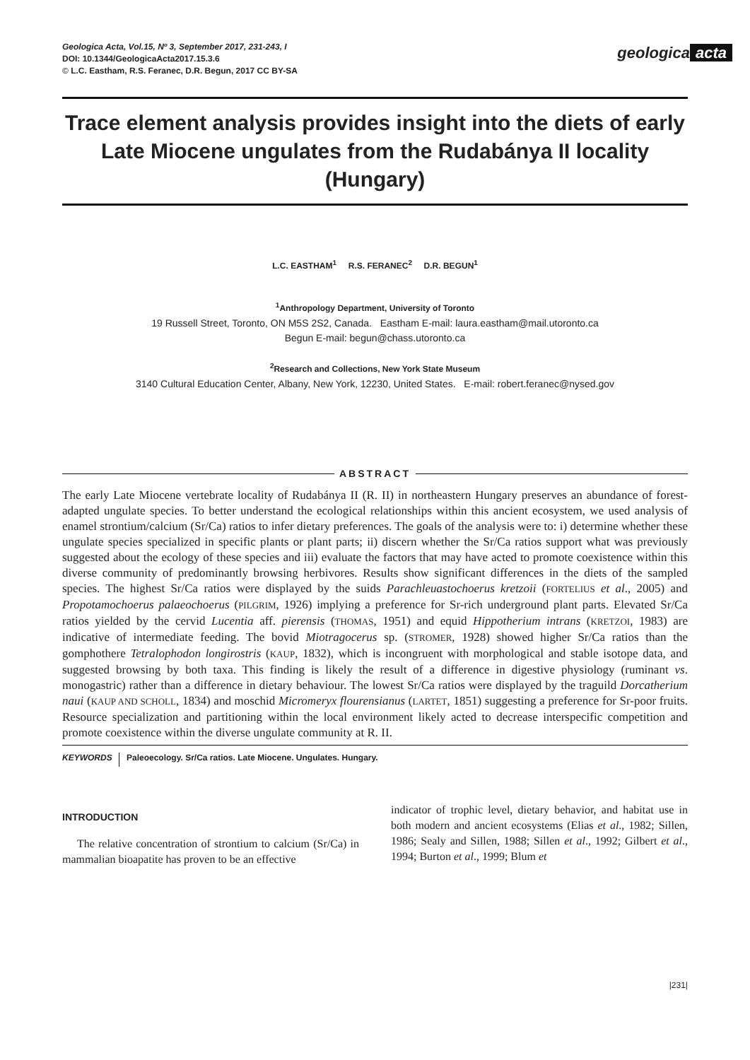Geologica Acta, Vol.15, Nº 3, September 2017, 231-243, I
DOI: 10.1344/GeologicaActa2017.15.3.6
© L.C. Eastham, R.S. Feranec, D.R. Begun, 2017 CC BY-SA
geologica acta
Trace element analysis provides insight into the diets of early
Late Miocene ungulates from the Rudabánya II locality (Hungary)
L.C. EASTHAM<sup>1</sup> R.S. FERANEC<sup>2</sup> D.R. BEGUN<sup>1</sup>
<sup>1</sup> Anthropology Department, University of Toronto
19 Russell Street, Toronto, ON M5S 2S2, Canada. Eastham E-mail: laura.eastham@mail.utoronto.ca
Begun E-mail: begun@chass.utoronto.ca
<sup>2</sup> Research and Collections, New York State Museum
3140 Cultural Education Center, Albany, New York, 12230, United States. E-mail: robert.feranec@nysed.gov
ABSTRACT
The early Late Miocene vertebrate locality of Rudabánya II (R. II) in northeastern Hungary preserves an abundance of forest-adapted ungulate species. To better understand the ecological relationships within this ancient ecosystem, we used analysis of enamel strontium/calcium (Sr/Ca) ratios to infer dietary preferences. The goals of the analysis were to: i) determine whether these ungulate species specialized in specific plants or plant parts; ii) discern whether the Sr/Ca ratios support what was previously suggested about the ecology of these species and iii) evaluate the factors that may have acted to promote coexistence within this diverse community of predominantly browsing herbivores. Results show significant differences in the diets of the sampled species. The highest Sr/Ca ratios were displayed by the suids Parachleuastochoerus kretzoii (FORTELIUS et al., 2005) and Propotamochoerus palaeochoerus (PILGRIM, 1926) implying a preference for Sr-rich underground plant parts. Elevated Sr/Ca ratios yielded by the cervid Lucentia aff. pierensis (THOMAS, 1951) and equid Hippotherium intrans (KRETZOI, 1983) are indicative of intermediate feeding. The bovid Miotragocerus sp. (STROMER, 1928) showed higher Sr/Ca ratios than the gomphothere Tetralophodon longirostris (KAUP, 1832), which is incongruent with morphological and stable isotope data, and suggested browsing by both taxa. This finding is likely the result of a difference in digestive physiology (ruminant vs. monogastric) rather than a difference in dietary behaviour. The lowest Sr/Ca ratios were displayed by the traguild Dorcatherium naui (KAUP AND SCHOLL, 1834) and moschid Micromeryx flourensianus (LARTET, 1851) suggesting a preference for Sr-poor fruits. Resource specialization and partitioning within the local environment likely acted to decrease interspecific competition and promote coexistence within the diverse ungulate community at R. II.
KEYWORDS Paleoecology. Sr/Ca ratios. Late Miocene. Ungulates. Hungary.
INTRODUCTION
The relative concentration of strontium to calcium (Sr/Ca) in mammalian bioapatite has proven to be an effective
indicator of trophic level, dietary behavior, and habitat use in both modern and ancient ecosystems (Elias et al., 1982; Sillen, 1986; Sealy and Sillen, 1988; Sillen et al., 1992; Gilbert et al., 1994; Burton et al., 1999; Blum et
|231|